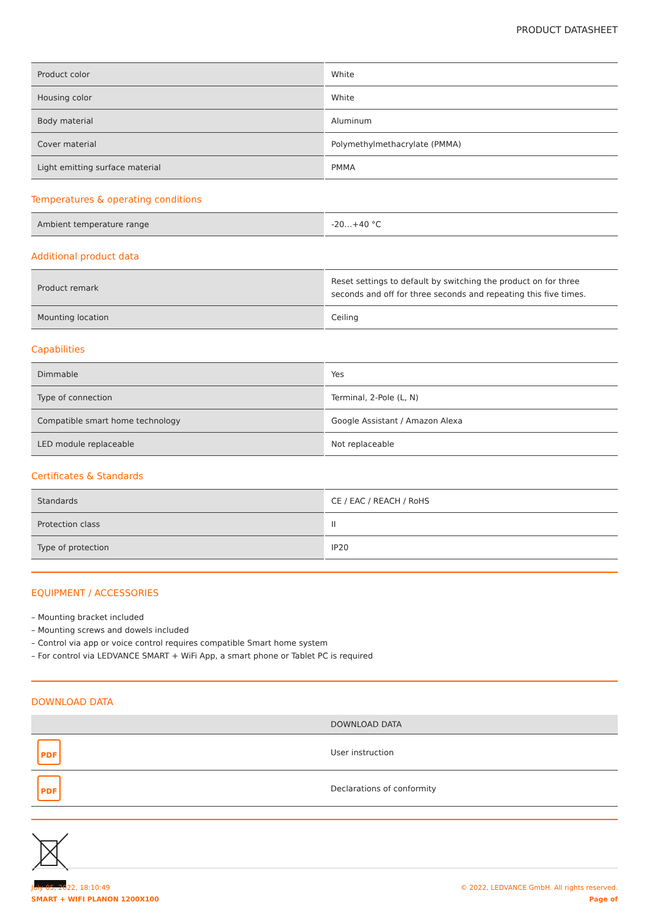PRODUCT DATASHEET
| Product color | White |
| Housing color | White |
| Body material | Aluminum |
| Cover material | Polymethylmethacrylate (PMMA) |
| Light emitting surface material | PMMA |
Temperatures & operating conditions
| Ambient temperature range | -20…+40 °C |
Additional product data
| Product remark | Reset settings to default by switching the product on for three seconds and off for three seconds and repeating this five times. |
| Mounting location | Ceiling |
Capabilities
| Dimmable | Yes |
| Type of connection | Terminal, 2-Pole (L, N) |
| Compatible smart home technology | Google Assistant / Amazon Alexa |
| LED module replaceable | Not replaceable |
Certificates & Standards
| Standards | CE / EAC / REACH / RoHS |
| Protection class | II |
| Type of protection | IP20 |
EQUIPMENT / ACCESSORIES
– Mounting bracket included
– Mounting screws and dowels included
– Control via app or voice control requires compatible Smart home system
– For control via LEDVANCE SMART + WiFi App, a smart phone or Tablet PC is required
DOWNLOAD DATA
| | DOWNLOAD DATA |
| --- | --- |
| PDF | User instruction |
| PDF | Declarations of conformity |
July 05, 2022, 18:10:49
SMART + WIFI PLANON 1200X100
© 2022, LEDVANCE GmbH. All rights reserved.
Page of